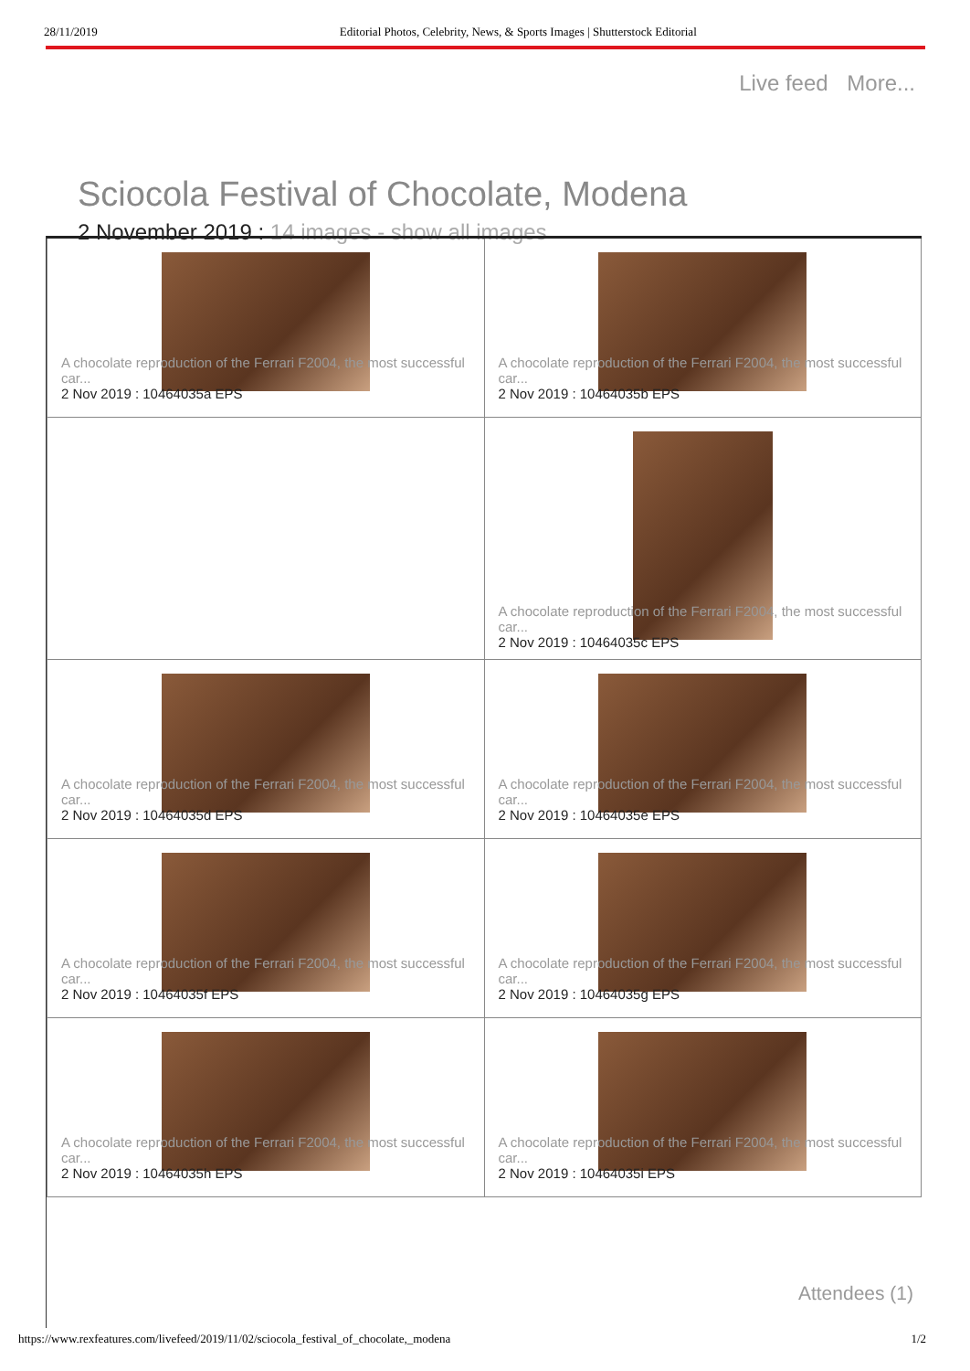28/11/2019 Editorial Photos, Celebrity, News, & Sports Images | Shutterstock Editorial
Live feed More...
Sciocola Festival of Chocolate, Modena
2 November 2019 : 14 images - show all images
| A chocolate reproduction of the Ferrari F2004, the most successful car... 2 Nov 2019 : 10464035a EPS | A chocolate reproduction of the Ferrari F2004, the most successful car... 2 Nov 2019 : 10464035b EPS |
| | A chocolate reproduction of the Ferrari F2004, the most successful car... 2 Nov 2019 : 10464035c EPS |
| A chocolate reproduction of the Ferrari F2004, the most successful car... 2 Nov 2019 : 10464035d EPS | A chocolate reproduction of the Ferrari F2004, the most successful car... 2 Nov 2019 : 10464035e EPS |
| A chocolate reproduction of the Ferrari F2004, the most successful car... 2 Nov 2019 : 10464035f EPS | A chocolate reproduction of the Ferrari F2004, the most successful car... 2 Nov 2019 : 10464035g EPS |
| A chocolate reproduction of the Ferrari F2004, the most successful car... 2 Nov 2019 : 10464035h EPS | A chocolate reproduction of the Ferrari F2004, the most successful car... 2 Nov 2019 : 10464035i EPS |
Attendees (1)
https://www.rexfeatures.com/livefeed/2019/11/02/sciocola_festival_of_chocolate,_modena 1/2